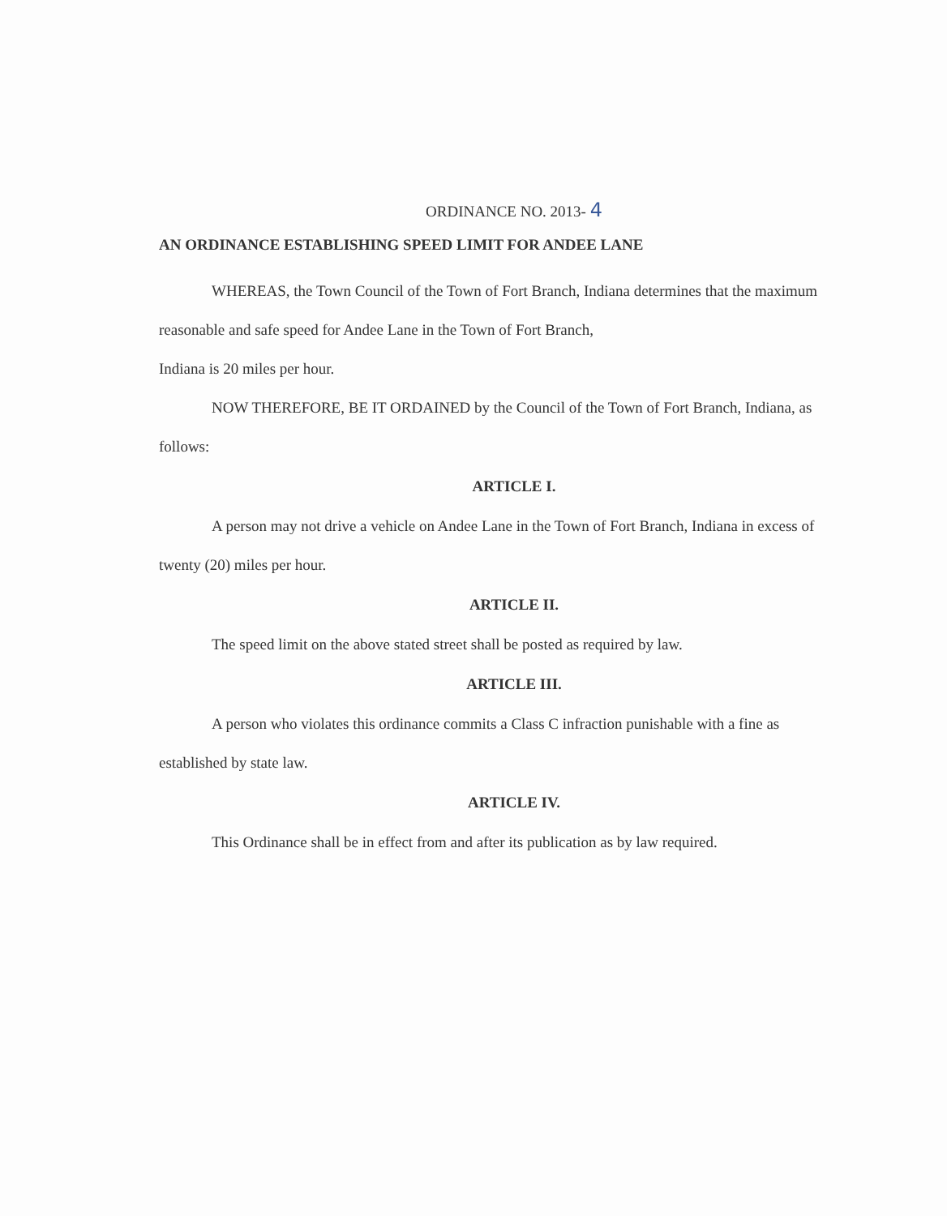ORDINANCE NO. 2013- 4
AN ORDINANCE ESTABLISHING SPEED LIMIT FOR ANDEE LANE
WHEREAS, the Town Council of the Town of Fort Branch, Indiana determines that the maximum reasonable and safe speed for Andee Lane in the Town of Fort Branch,
Indiana is 20 miles per hour.
NOW THEREFORE, BE IT ORDAINED by the Council of the Town of Fort Branch, Indiana, as follows:
ARTICLE I.
A person may not drive a vehicle on Andee Lane in the Town of Fort Branch, Indiana in excess of twenty (20) miles per hour.
ARTICLE II.
The speed limit on the above stated street shall be posted as required by law.
ARTICLE III.
A person who violates this ordinance commits a Class C infraction punishable with a fine as established by state law.
ARTICLE IV.
This Ordinance shall be in effect from and after its publication as by law required.